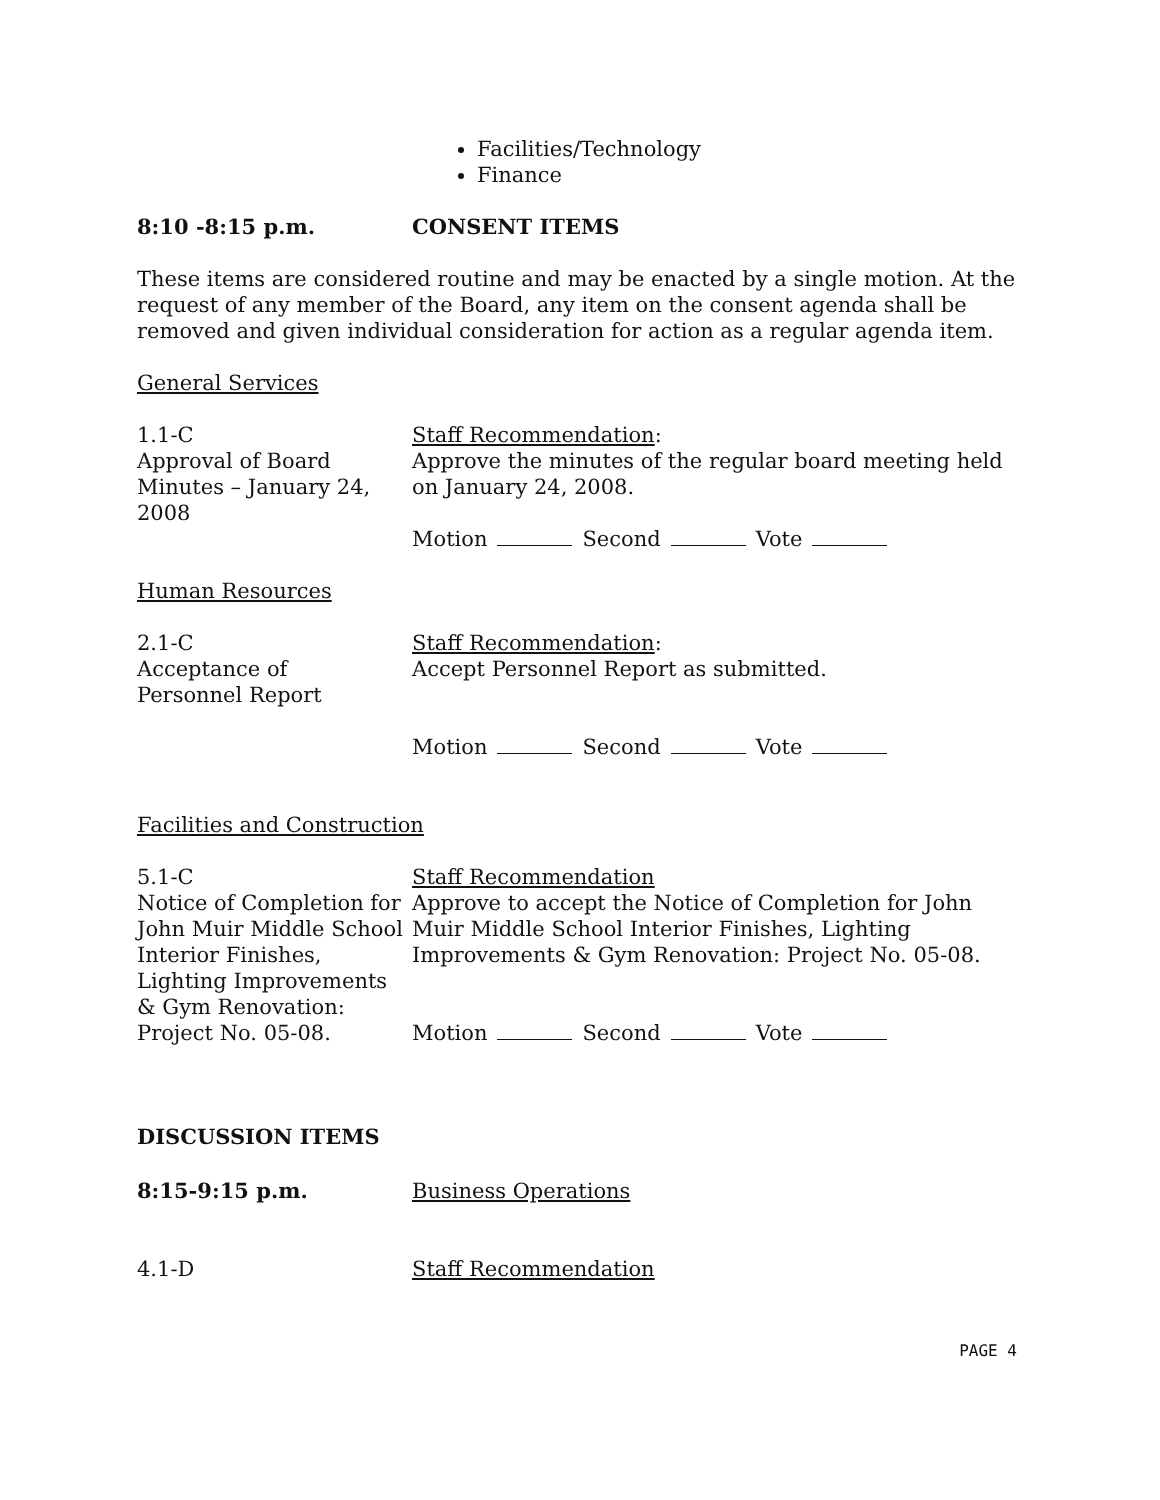Facilities/Technology
Finance
8:10 -8:15 p.m. CONSENT ITEMS
These items are considered routine and may be enacted by a single motion. At the request of any member of the Board, any item on the consent agenda shall be removed and given individual consideration for action as a regular agenda item.
General Services
1.1-C
Approval of Board Minutes – January 24, 2008
Staff Recommendation:
Approve the minutes of the regular board meeting held on January 24, 2008.
Motion Second Vote
Human Resources
2.1-C
Acceptance of
Personnel Report
Staff Recommendation:
Accept Personnel Report as submitted.
Motion Second Vote
Facilities and Construction
5.1-C
Notice of Completion for John Muir Middle School Interior Finishes, Lighting Improvements & Gym Renovation: Project No. 05-08.
Staff Recommendation
Approve to accept the Notice of Completion for John Muir Middle School Interior Finishes, Lighting Improvements & Gym Renovation: Project No. 05-08.
Motion Second Vote
DISCUSSION ITEMS
8:15-9:15 p.m. Business Operations
4.1-D Staff Recommendation
PAGE 4